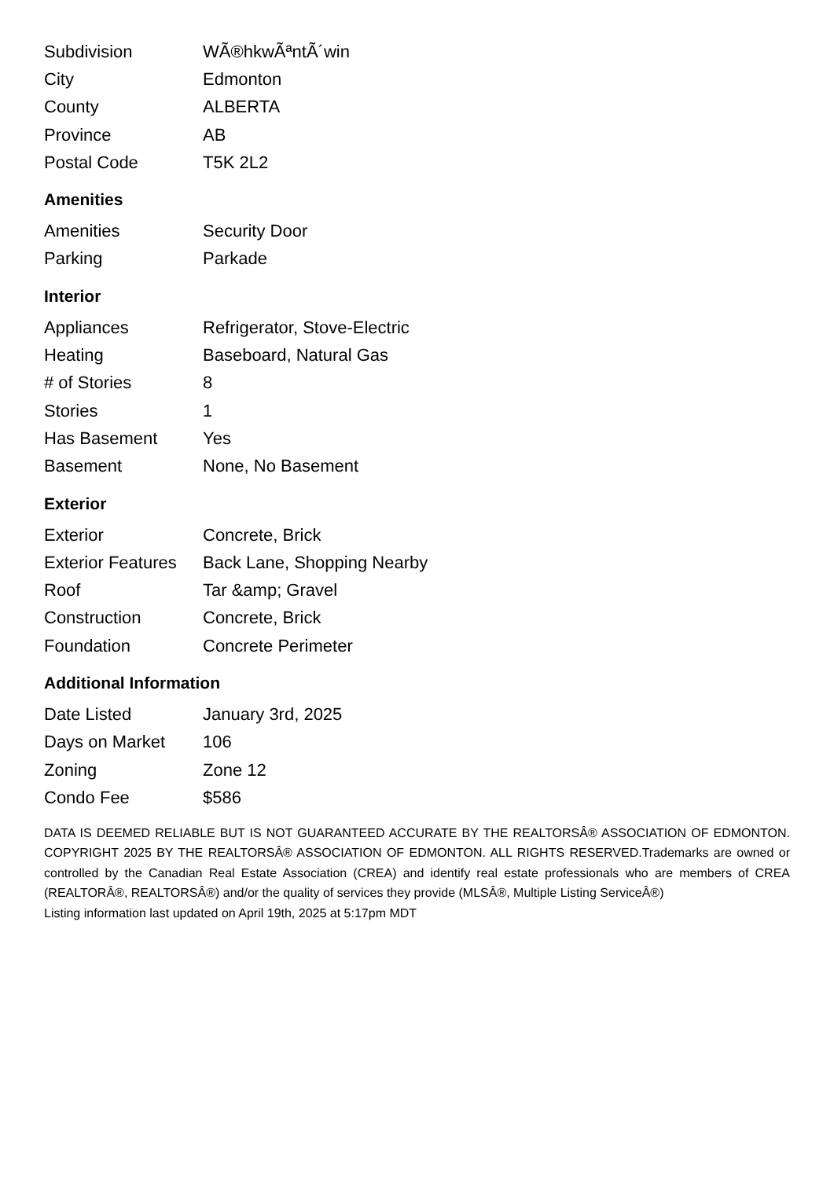| Subdivision | WÃ®hkwÃªntÃ´win |
| City | Edmonton |
| County | ALBERTA |
| Province | AB |
| Postal Code | T5K 2L2 |
Amenities
| Amenities | Security Door |
| Parking | Parkade |
Interior
| Appliances | Refrigerator, Stove-Electric |
| Heating | Baseboard, Natural Gas |
| # of Stories | 8 |
| Stories | 1 |
| Has Basement | Yes |
| Basement | None, No Basement |
Exterior
| Exterior | Concrete, Brick |
| Exterior Features | Back Lane, Shopping Nearby |
| Roof | Tar &amp; Gravel |
| Construction | Concrete, Brick |
| Foundation | Concrete Perimeter |
Additional Information
| Date Listed | January 3rd, 2025 |
| Days on Market | 106 |
| Zoning | Zone 12 |
| Condo Fee | $586 |
DATA IS DEEMED RELIABLE BUT IS NOT GUARANTEED ACCURATE BY THE REALTORSÂ® ASSOCIATION OF EDMONTON. COPYRIGHT 2025 BY THE REALTORSÂ® ASSOCIATION OF EDMONTON. ALL RIGHTS RESERVED.Trademarks are owned or controlled by the Canadian Real Estate Association (CREA) and identify real estate professionals who are members of CREA (REALTORÂ®, REALTORSÂ®) and/or the quality of services they provide (MLSÂ®, Multiple Listing ServiceÂ®)
Listing information last updated on April 19th, 2025 at 5:17pm MDT